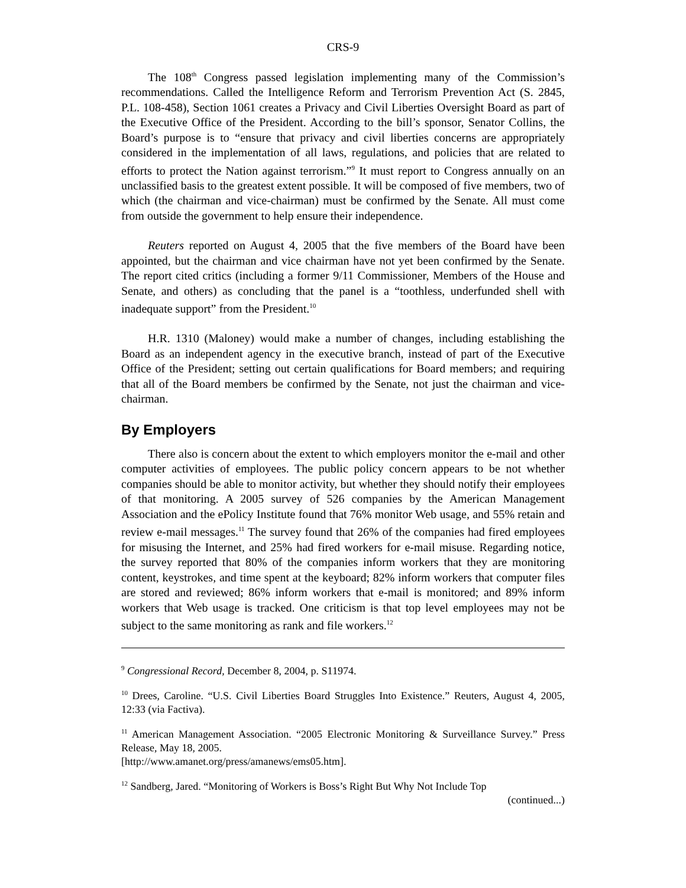CRS-9
The 108<sup>th</sup> Congress passed legislation implementing many of the Commission’s recommendations. Called the Intelligence Reform and Terrorism Prevention Act (S. 2845, P.L. 108-458), Section 1061 creates a Privacy and Civil Liberties Oversight Board as part of the Executive Office of the President. According to the bill’s sponsor, Senator Collins, the Board’s purpose is to “ensure that privacy and civil liberties concerns are appropriately considered in the implementation of all laws, regulations, and policies that are related to efforts to protect the Nation against terrorism.”<sup>9</sup> It must report to Congress annually on an unclassified basis to the greatest extent possible. It will be composed of five members, two of which (the chairman and vice-chairman) must be confirmed by the Senate. All must come from outside the government to help ensure their independence.
Reuters reported on August 4, 2005 that the five members of the Board have been appointed, but the chairman and vice chairman have not yet been confirmed by the Senate. The report cited critics (including a former 9/11 Commissioner, Members of the House and Senate, and others) as concluding that the panel is a “toothless, underfunded shell with inadequate support” from the President.<sup>10</sup>
H.R. 1310 (Maloney) would make a number of changes, including establishing the Board as an independent agency in the executive branch, instead of part of the Executive Office of the President; setting out certain qualifications for Board members; and requiring that all of the Board members be confirmed by the Senate, not just the chairman and vice-chairman.
By Employers
There also is concern about the extent to which employers monitor the e-mail and other computer activities of employees. The public policy concern appears to be not whether companies should be able to monitor activity, but whether they should notify their employees of that monitoring. A 2005 survey of 526 companies by the American Management Association and the ePolicy Institute found that 76% monitor Web usage, and 55% retain and review e-mail messages.<sup>11</sup> The survey found that 26% of the companies had fired employees for misusing the Internet, and 25% had fired workers for e-mail misuse. Regarding notice, the survey reported that 80% of the companies inform workers that they are monitoring content, keystrokes, and time spent at the keyboard; 82% inform workers that computer files are stored and reviewed; 86% inform workers that e-mail is monitored; and 89% inform workers that Web usage is tracked. One criticism is that top level employees may not be subject to the same monitoring as rank and file workers.<sup>12</sup>
<sup>9</sup> Congressional Record, December 8, 2004, p. S11974.
<sup>10</sup> Drees, Caroline. “U.S. Civil Liberties Board Struggles Into Existence.” Reuters, August 4, 2005, 12:33 (via Factiva).
<sup>11</sup> American Management Association. “2005 Electronic Monitoring & Surveillance Survey.” Press Release, May 18, 2005.
[http://www.amanet.org/press/amanews/ems05.htm].
<sup>12</sup> Sandberg, Jared. “Monitoring of Workers is Boss’s Right But Why Not Include Top
(continued...)